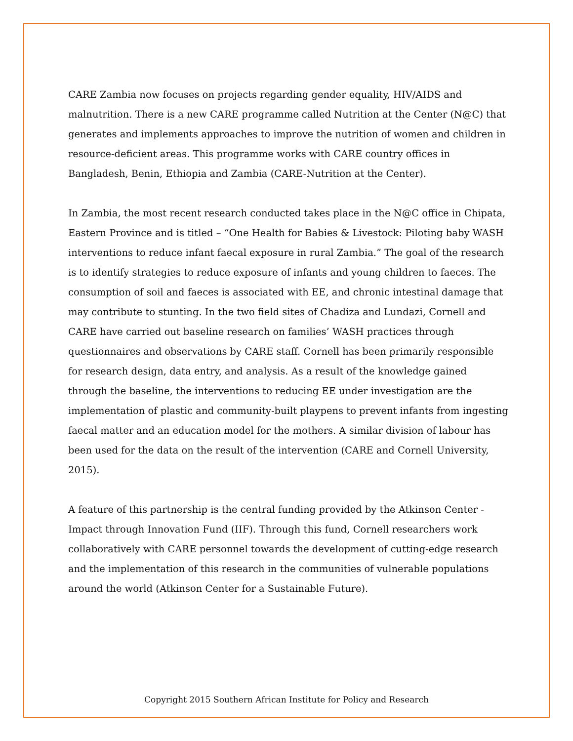CARE Zambia now focuses on projects regarding gender equality, HIV/AIDS and malnutrition. There is a new CARE programme called Nutrition at the Center (N@C) that generates and implements approaches to improve the nutrition of women and children in resource-deficient areas. This programme works with CARE country offices in Bangladesh, Benin, Ethiopia and Zambia (CARE-Nutrition at the Center).
In Zambia, the most recent research conducted takes place in the N@C office in Chipata, Eastern Province and is titled – “One Health for Babies & Livestock: Piloting baby WASH interventions to reduce infant faecal exposure in rural Zambia.” The goal of the research is to identify strategies to reduce exposure of infants and young children to faeces. The consumption of soil and faeces is associated with EE, and chronic intestinal damage that may contribute to stunting. In the two field sites of Chadiza and Lundazi, Cornell and CARE have carried out baseline research on families’ WASH practices through questionnaires and observations by CARE staff. Cornell has been primarily responsible for research design, data entry, and analysis. As a result of the knowledge gained through the baseline, the interventions to reducing EE under investigation are the implementation of plastic and community-built playpens to prevent infants from ingesting faecal matter and an education model for the mothers. A similar division of labour has been used for the data on the result of the intervention (CARE and Cornell University, 2015).
A feature of this partnership is the central funding provided by the Atkinson Center - Impact through Innovation Fund (IIF). Through this fund, Cornell researchers work collaboratively with CARE personnel towards the development of cutting-edge research and the implementation of this research in the communities of vulnerable populations around the world (Atkinson Center for a Sustainable Future).
Copyright 2015 Southern African Institute for Policy and Research